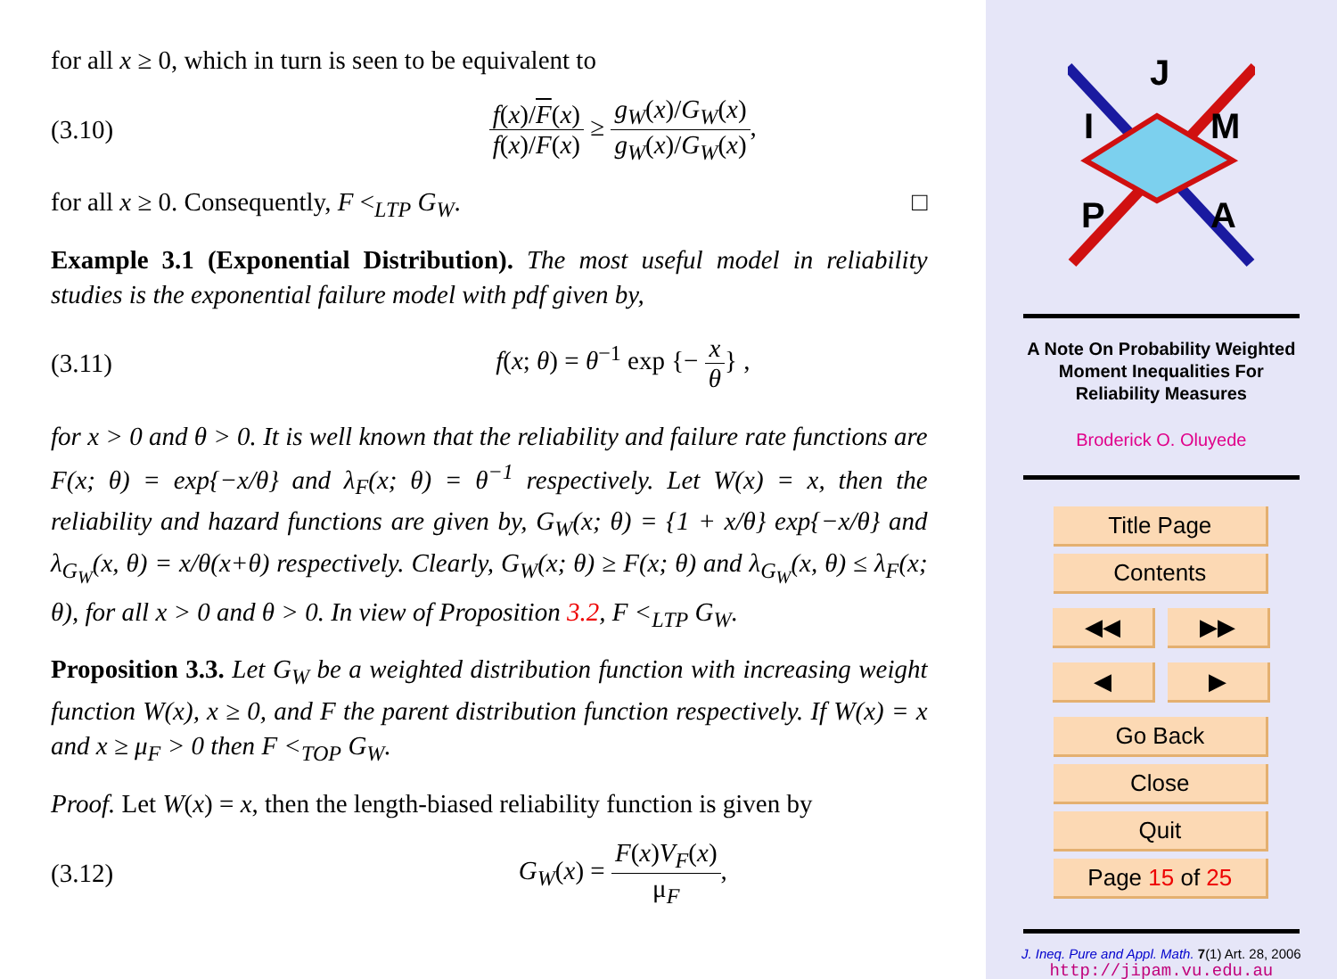for all x ≥ 0, which in turn is seen to be equivalent to
(3.10)
f(x)/F(x) f(x)/F(x) ≥ g<sub>W</sub>(x)/G<sub>W</sub>(x) g<sub>W</sub>(x)/G<sub>W</sub>(x),
for all x ≥ 0. Consequently, F <<sub>LTP</sub> G<sub>W</sub>. □
Example 3.1 (Exponential Distribution). The most useful model in reliability studies is the exponential failure model with pdf given by,
(3.11) f(x; θ) = θ<sup>−1</sup> exp {− x θ} ,
for x > 0 and θ > 0. It is well known that the reliability and failure rate functions are F(x; θ) = exp{−x/θ} and λ<sub>F</sub>(x; θ) = θ<sup>−1</sup> respectively. Let W(x) = x, then the reliability and hazard functions are given by, G<sub>W</sub>(x; θ) = {1 + x/θ} exp{−x/θ} and λ<sub>G<sub>W</sub></sub>(x, θ) = x/θ(x+θ) respectively. Clearly, G<sub>W</sub>(x; θ) ≥ F(x; θ) and λ<sub>G<sub>W</sub></sub>(x, θ) ≤ λ<sub>F</sub>(x; θ), for all x > 0 and θ > 0. In view of Proposition 3.2, F <<sub>LTP</sub> G<sub>W</sub>.
Proposition 3.3. Let G<sub>W</sub> be a weighted distribution function with increasing weight function W(x), x ≥ 0, and F the parent distribution function respectively. If W(x) = x and x ≥ μ<sub>F</sub> > 0 then F <<sub>TOP</sub> G<sub>W</sub>.
Proof. Let W(x) = x, then the length-biased reliability function is given by
(3.12) G<sub>W</sub>(x) = F(x)V<sub>F</sub>(x) μ<sub>F</sub>,
J
I
M
P
A
A Note On Probability Weighted
Moment Inequalities For
Reliability Measures
Broderick O. Oluyede
Title Page
Contents
◀◀ ▶▶
◀ ▶
Go Back
Close
Quit
Page 15 of 25
J. Ineq. Pure and Appl. Math. 7(1) Art. 28, 2006
http://jipam.vu.edu.au